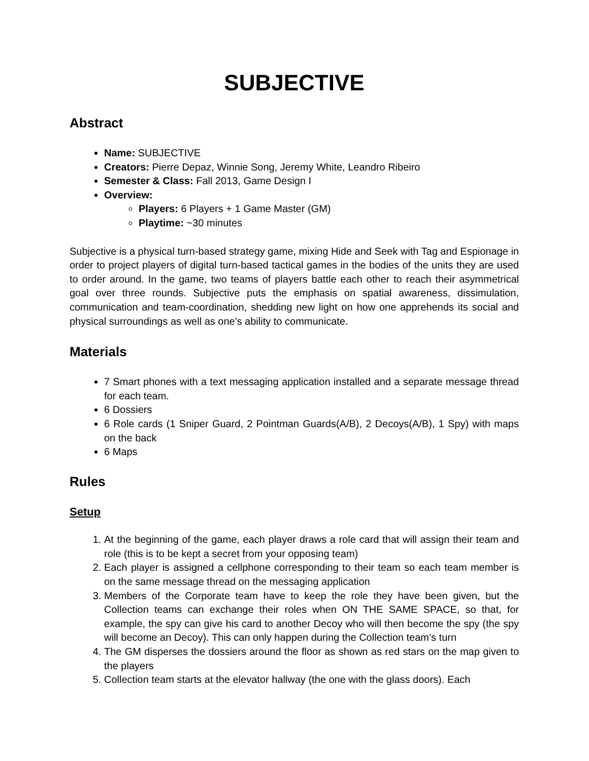SUBJECTIVE
Abstract
Name: SUBJECTIVE
Creators: Pierre Depaz, Winnie Song, Jeremy White, Leandro Ribeiro
Semester & Class: Fall 2013, Game Design I
Overview:
Players: 6 Players + 1 Game Master (GM)
Playtime: ~30 minutes
Subjective is a physical turn-based strategy game, mixing Hide and Seek with Tag and Espionage in order to project players of digital turn-based tactical games in the bodies of the units they are used to order around. In the game, two teams of players battle each other to reach their asymmetrical goal over three rounds. Subjective puts the emphasis on spatial awareness, dissimulation, communication and team-coordination, shedding new light on how one apprehends its social and physical surroundings as well as one's ability to communicate.
Materials
7 Smart phones with a text messaging application installed and a separate message thread for each team.
6 Dossiers
6 Role cards (1 Sniper Guard, 2 Pointman Guards(A/B), 2 Decoys(A/B), 1 Spy) with maps on the back
6 Maps
Rules
Setup
1. At the beginning of the game, each player draws a role card that will assign their team and role (this is to be kept a secret from your opposing team)
2. Each player is assigned a cellphone corresponding to their team so each team member is on the same message thread on the messaging application
3. Members of the Corporate team have to keep the role they have been given, but the Collection teams can exchange their roles when ON THE SAME SPACE, so that, for example, the spy can give his card to another Decoy who will then become the spy (the spy will become an Decoy). This can only happen during the Collection team’s turn
4. The GM disperses the dossiers around the floor as shown as red stars on the map given to the players
5. Collection team starts at the elevator hallway (the one with the glass doors). Each